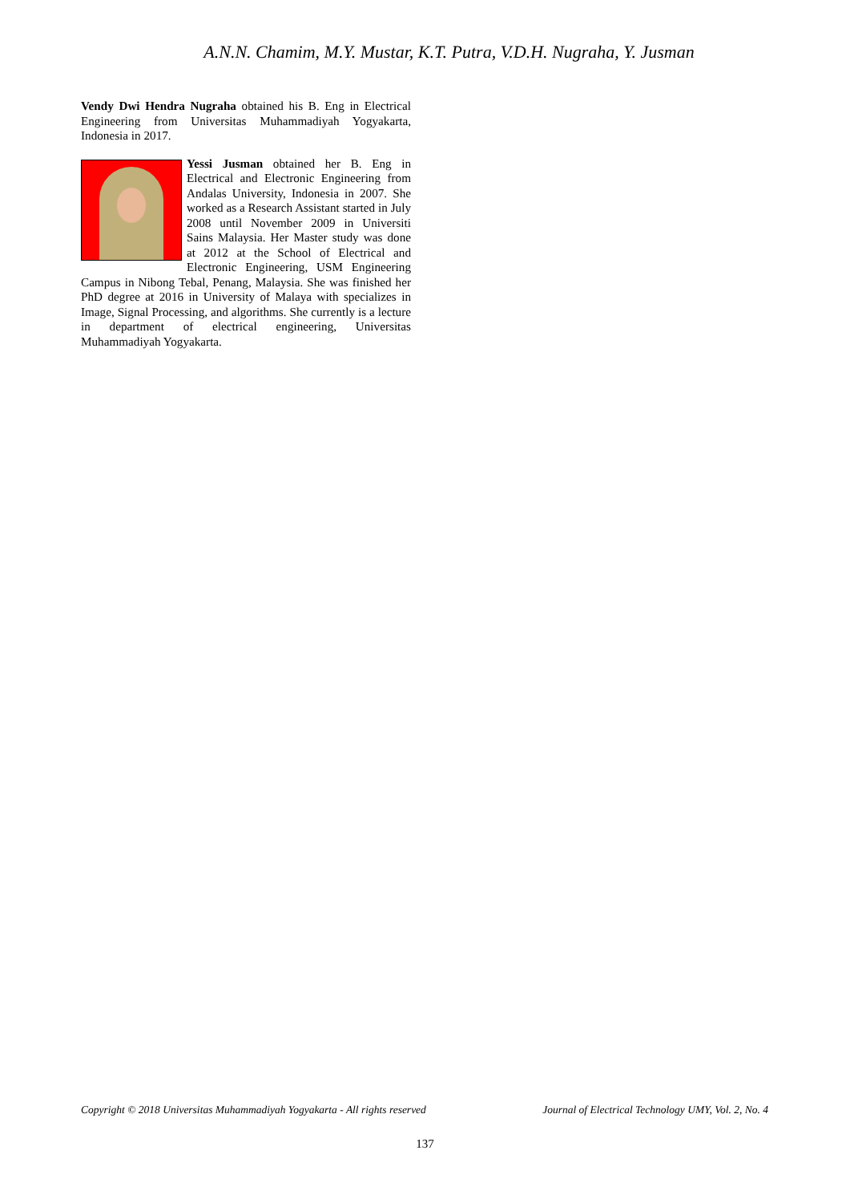A.N.N. Chamim, M.Y. Mustar, K.T. Putra, V.D.H. Nugraha, Y. Jusman
Vendy Dwi Hendra Nugraha obtained his B. Eng in Electrical Engineering from Universitas Muhammadiyah Yogyakarta, Indonesia in 2017.
Yessi Jusman obtained her B. Eng in Electrical and Electronic Engineering from Andalas University, Indonesia in 2007. She worked as a Research Assistant started in July 2008 until November 2009 in Universiti Sains Malaysia. Her Master study was done at 2012 at the School of Electrical and Electronic Engineering, USM Engineering Campus in Nibong Tebal, Penang, Malaysia. She was finished her PhD degree at 2016 in University of Malaya with specializes in Image, Signal Processing, and algorithms. She currently is a lecture in department of electrical engineering, Universitas Muhammadiyah Yogyakarta.
Copyright © 2018 Universitas Muhammadiyah Yogyakarta - All rights reserved Journal of Electrical Technology UMY, Vol. 2, No. 4
137